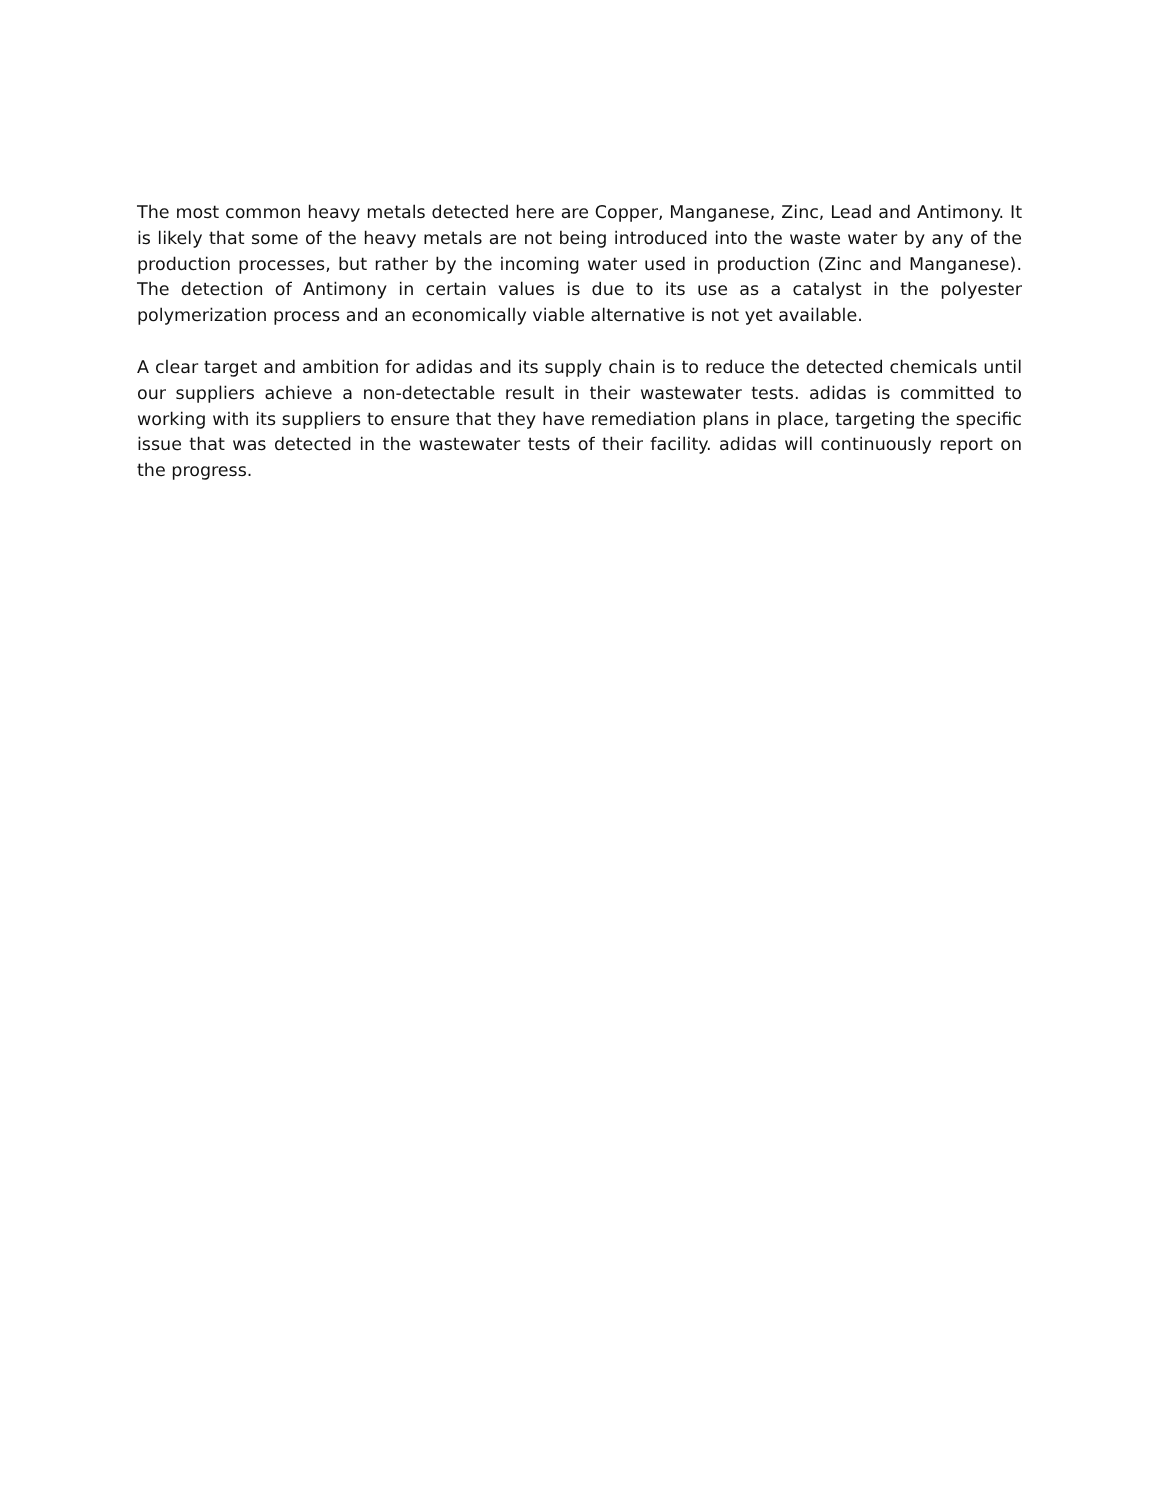The most common heavy metals detected here are Copper, Manganese, Zinc, Lead and Antimony. It is likely that some of the heavy metals are not being introduced into the waste water by any of the production processes, but rather by the incoming water used in production (Zinc and Manganese). The detection of Antimony in certain values is due to its use as a catalyst in the polyester polymerization process and an economically viable alternative is not yet available.
A clear target and ambition for adidas and its supply chain is to reduce the detected chemicals until our suppliers achieve a non-detectable result in their wastewater tests. adidas is committed to working with its suppliers to ensure that they have remediation plans in place, targeting the specific issue that was detected in the wastewater tests of their facility. adidas will continuously report on the progress.